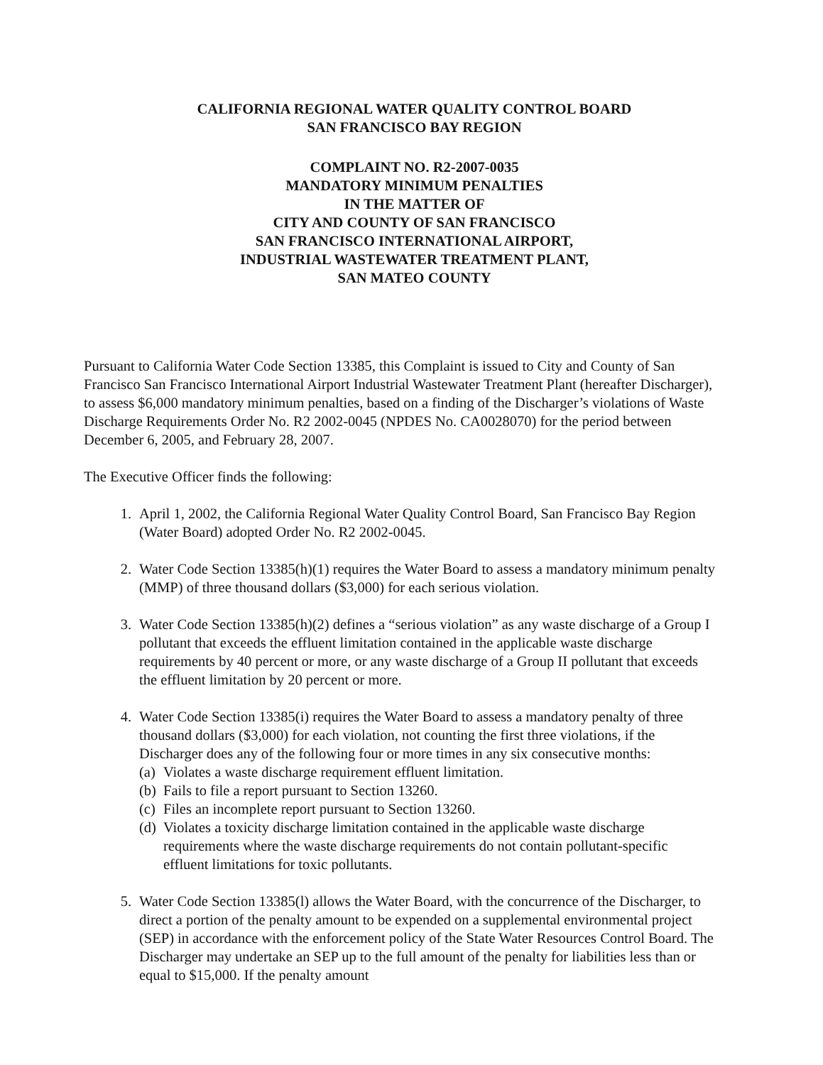CALIFORNIA REGIONAL WATER QUALITY CONTROL BOARD
SAN FRANCISCO BAY REGION
COMPLAINT NO. R2-2007-0035
MANDATORY MINIMUM PENALTIES
IN THE MATTER OF
CITY AND COUNTY OF SAN FRANCISCO
SAN FRANCISCO INTERNATIONAL AIRPORT,
INDUSTRIAL WASTEWATER TREATMENT PLANT,
SAN MATEO COUNTY
Pursuant to California Water Code Section 13385, this Complaint is issued to City and County of San Francisco San Francisco International Airport Industrial Wastewater Treatment Plant (hereafter Discharger), to assess $6,000 mandatory minimum penalties, based on a finding of the Discharger’s violations of Waste Discharge Requirements Order No. R2 2002-0045 (NPDES No. CA0028070) for the period between December 6, 2005, and February 28, 2007.
The Executive Officer finds the following:
1. April 1, 2002, the California Regional Water Quality Control Board, San Francisco Bay Region (Water Board) adopted Order No. R2 2002-0045.
2. Water Code Section 13385(h)(1) requires the Water Board to assess a mandatory minimum penalty (MMP) of three thousand dollars ($3,000) for each serious violation.
3. Water Code Section 13385(h)(2) defines a “serious violation” as any waste discharge of a Group I pollutant that exceeds the effluent limitation contained in the applicable waste discharge requirements by 40 percent or more, or any waste discharge of a Group II pollutant that exceeds the effluent limitation by 20 percent or more.
4. Water Code Section 13385(i) requires the Water Board to assess a mandatory penalty of three thousand dollars ($3,000) for each violation, not counting the first three violations, if the Discharger does any of the following four or more times in any six consecutive months:
(a) Violates a waste discharge requirement effluent limitation.
(b) Fails to file a report pursuant to Section 13260.
(c) Files an incomplete report pursuant to Section 13260.
(d) Violates a toxicity discharge limitation contained in the applicable waste discharge requirements where the waste discharge requirements do not contain pollutant-specific effluent limitations for toxic pollutants.
5. Water Code Section 13385(l) allows the Water Board, with the concurrence of the Discharger, to direct a portion of the penalty amount to be expended on a supplemental environmental project (SEP) in accordance with the enforcement policy of the State Water Resources Control Board. The Discharger may undertake an SEP up to the full amount of the penalty for liabilities less than or equal to $15,000. If the penalty amount